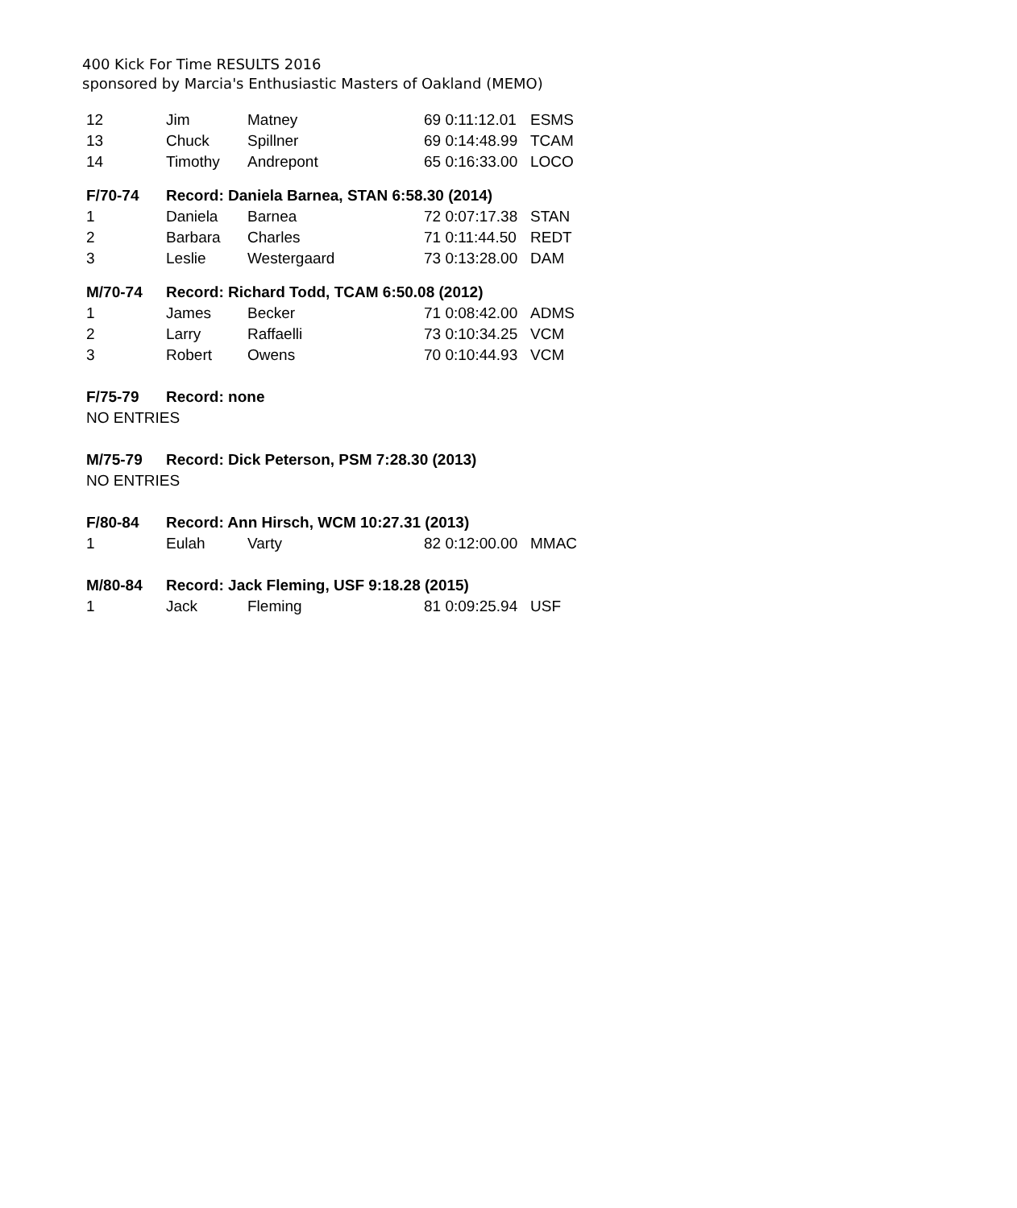400 Kick For Time RESULTS 2016
sponsored by Marcia's Enthusiastic Masters of Oakland (MEMO)
| 12 | Jim | Matney | 69 0:11:12.01 | ESMS |
| 13 | Chuck | Spillner | 69 0:14:48.99 | TCAM |
| 14 | Timothy | Andrepont | 65 0:16:33.00 | LOCO |
| F/70-74 | Record: Daniela Barnea, STAN 6:58.30 (2014) | | | |
| 1 | Daniela | Barnea | 72 0:07:17.38 | STAN |
| 2 | Barbara | Charles | 71 0:11:44.50 | REDT |
| 3 | Leslie | Westergaard | 73 0:13:28.00 | DAM |
| M/70-74 | Record: Richard Todd, TCAM 6:50.08 (2012) | | | |
| 1 | James | Becker | 71 0:08:42.00 | ADMS |
| 2 | Larry | Raffaelli | 73 0:10:34.25 | VCM |
| 3 | Robert | Owens | 70 0:10:44.93 | VCM |
| F/75-79 | Record: none | | | |
| NO ENTRIES | | | | |
| M/75-79 | Record: Dick Peterson, PSM 7:28.30 (2013) | | | |
| NO ENTRIES | | | | |
| F/80-84 | Record: Ann Hirsch, WCM 10:27.31 (2013) | | | |
| 1 | Eulah | Varty | 82 0:12:00.00 | MMAC |
| M/80-84 | Record: Jack Fleming, USF 9:18.28 (2015) | | | |
| 1 | Jack | Fleming | 81 0:09:25.94 | USF |